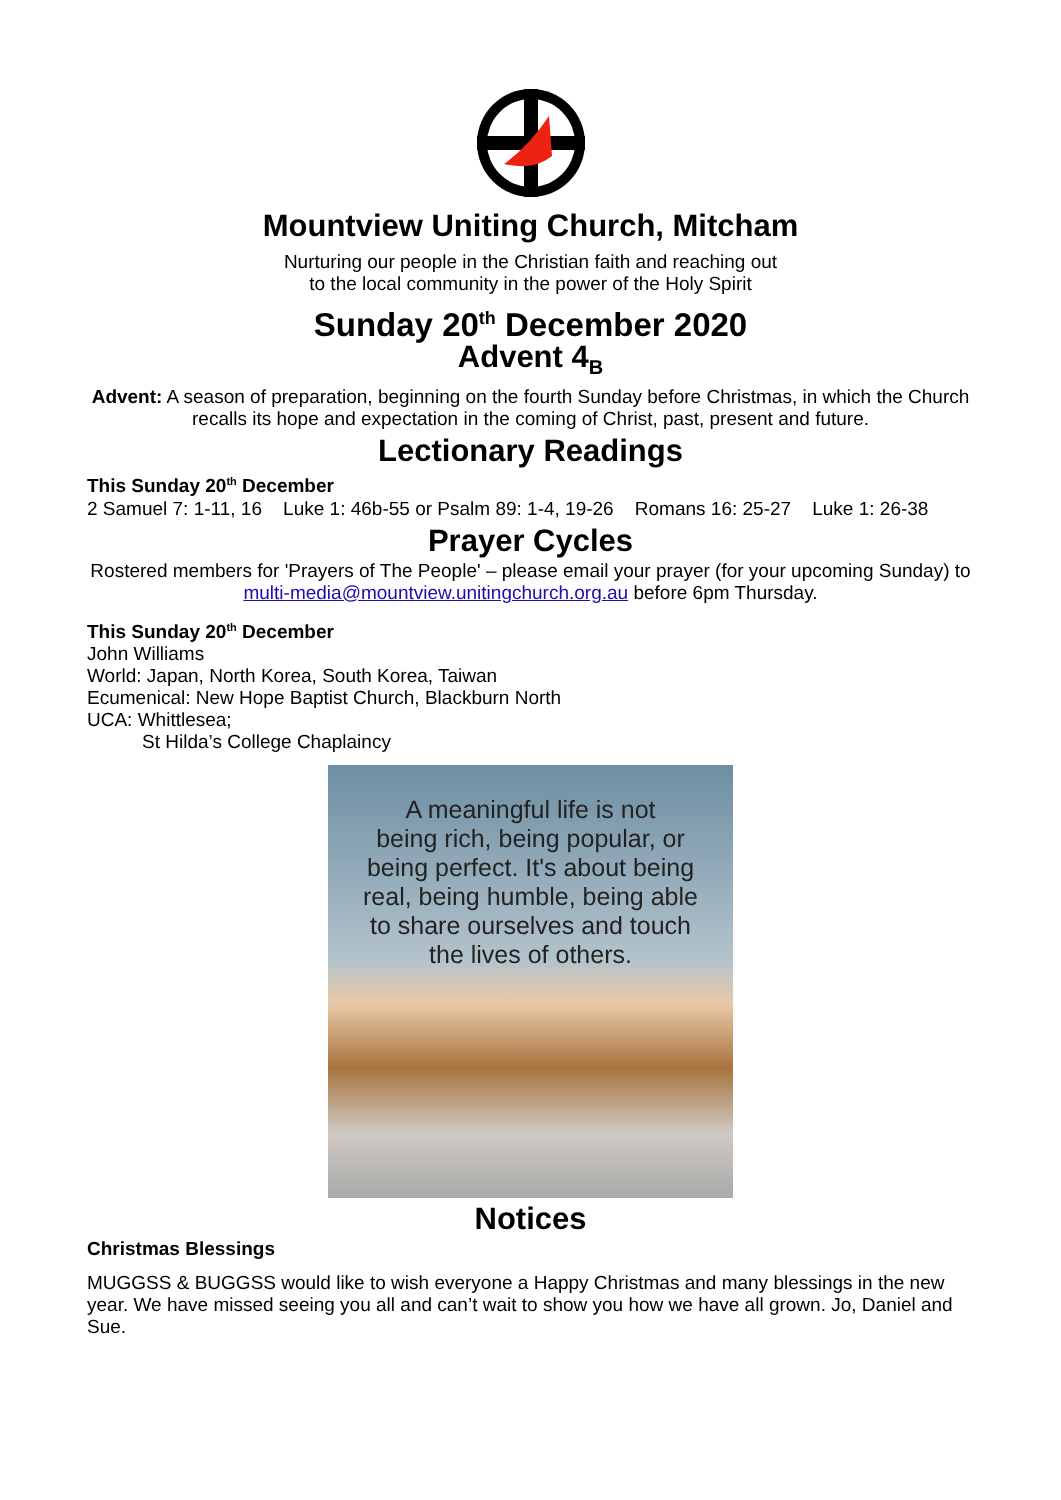Mountview Uniting Church, Mitcham
Nurturing our people in the Christian faith and reaching out
to the local community in the power of the Holy Spirit
Sunday 20<sup>th</sup> December 2020
Advent 4<sub>B</sub>
Advent: A season of preparation, beginning on the fourth Sunday before Christmas, in which the Church recalls its hope and expectation in the coming of Christ, past, present and future.
Lectionary Readings
This Sunday 20<sup>th</sup> December
2 Samuel 7: 1-11, 16 Luke 1: 46b-55 or Psalm 89: 1-4, 19-26 Romans 16: 25-27 Luke 1: 26-38
Prayer Cycles
Rostered members for 'Prayers of The People' – please email your prayer (for your upcoming Sunday) to multi-media@mountview.unitingchurch.org.au before 6pm Thursday.
This Sunday 20<sup>th</sup> December
John Williams
World: Japan, North Korea, South Korea, Taiwan
Ecumenical: New Hope Baptist Church, Blackburn North
UCA: Whittlesea;
St Hilda’s College Chaplaincy
A meaningful life is not
being rich, being popular, or
being perfect. It's about being
real, being humble, being able
to share ourselves and touch
the lives of others.
Notices
Christmas Blessings
MUGGSS & BUGGSS would like to wish everyone a Happy Christmas and many blessings in the new year. We have missed seeing you all and can’t wait to show you how we have all grown. Jo, Daniel and Sue.